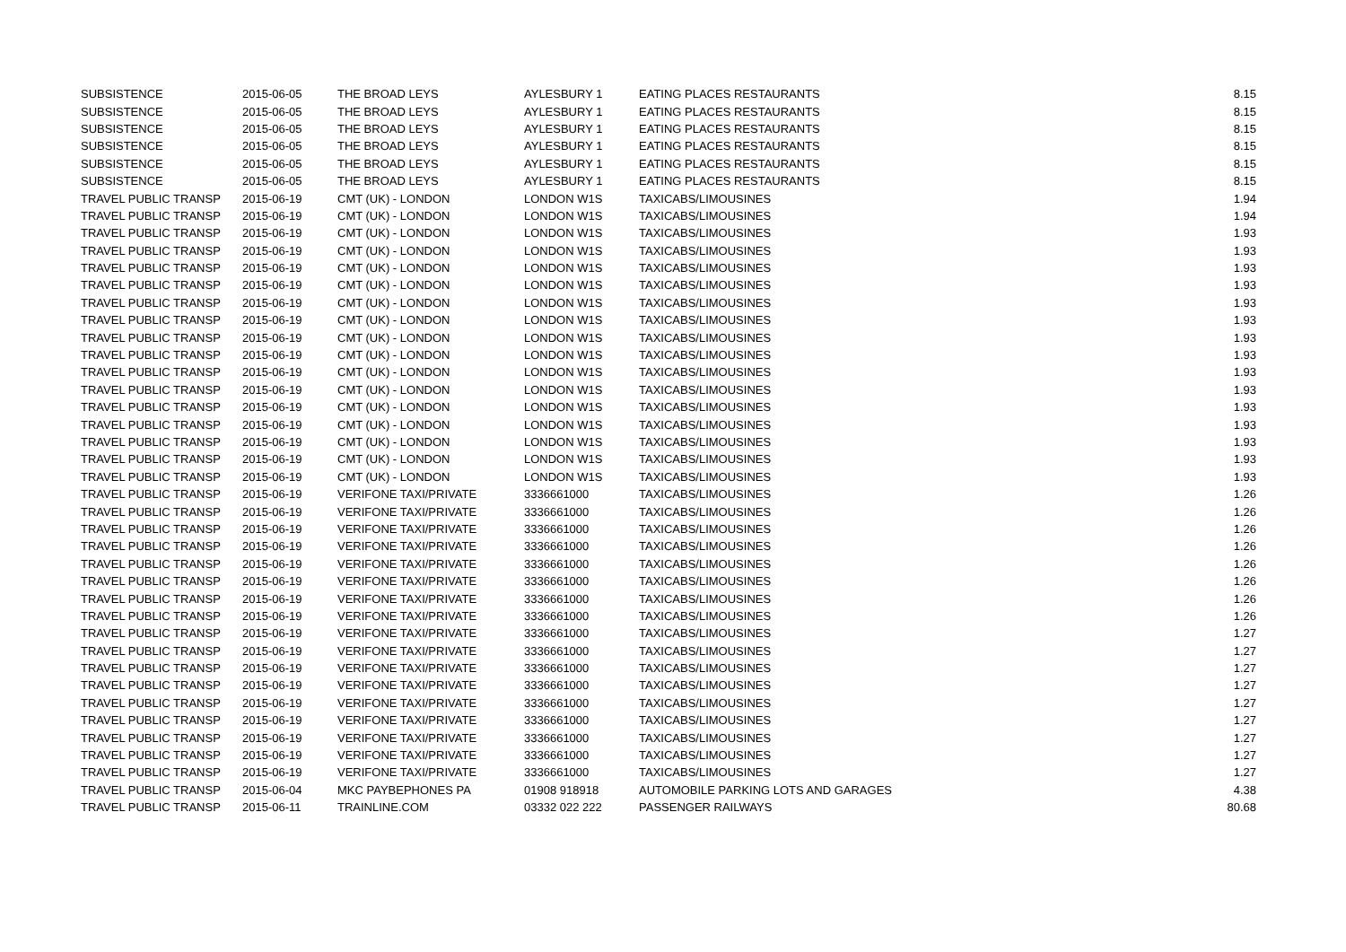| SUBSISTENCE | 2015-06-05 | THE BROAD LEYS | AYLESBURY 1 | EATING PLACES RESTAURANTS | 8.15 |
| SUBSISTENCE | 2015-06-05 | THE BROAD LEYS | AYLESBURY 1 | EATING PLACES RESTAURANTS | 8.15 |
| SUBSISTENCE | 2015-06-05 | THE BROAD LEYS | AYLESBURY 1 | EATING PLACES RESTAURANTS | 8.15 |
| SUBSISTENCE | 2015-06-05 | THE BROAD LEYS | AYLESBURY 1 | EATING PLACES RESTAURANTS | 8.15 |
| SUBSISTENCE | 2015-06-05 | THE BROAD LEYS | AYLESBURY 1 | EATING PLACES RESTAURANTS | 8.15 |
| SUBSISTENCE | 2015-06-05 | THE BROAD LEYS | AYLESBURY 1 | EATING PLACES RESTAURANTS | 8.15 |
| TRAVEL PUBLIC TRANSP | 2015-06-19 | CMT (UK) - LONDON | LONDON W1S | TAXICABS/LIMOUSINES | 1.94 |
| TRAVEL PUBLIC TRANSP | 2015-06-19 | CMT (UK) - LONDON | LONDON W1S | TAXICABS/LIMOUSINES | 1.94 |
| TRAVEL PUBLIC TRANSP | 2015-06-19 | CMT (UK) - LONDON | LONDON W1S | TAXICABS/LIMOUSINES | 1.93 |
| TRAVEL PUBLIC TRANSP | 2015-06-19 | CMT (UK) - LONDON | LONDON W1S | TAXICABS/LIMOUSINES | 1.93 |
| TRAVEL PUBLIC TRANSP | 2015-06-19 | CMT (UK) - LONDON | LONDON W1S | TAXICABS/LIMOUSINES | 1.93 |
| TRAVEL PUBLIC TRANSP | 2015-06-19 | CMT (UK) - LONDON | LONDON W1S | TAXICABS/LIMOUSINES | 1.93 |
| TRAVEL PUBLIC TRANSP | 2015-06-19 | CMT (UK) - LONDON | LONDON W1S | TAXICABS/LIMOUSINES | 1.93 |
| TRAVEL PUBLIC TRANSP | 2015-06-19 | CMT (UK) - LONDON | LONDON W1S | TAXICABS/LIMOUSINES | 1.93 |
| TRAVEL PUBLIC TRANSP | 2015-06-19 | CMT (UK) - LONDON | LONDON W1S | TAXICABS/LIMOUSINES | 1.93 |
| TRAVEL PUBLIC TRANSP | 2015-06-19 | CMT (UK) - LONDON | LONDON W1S | TAXICABS/LIMOUSINES | 1.93 |
| TRAVEL PUBLIC TRANSP | 2015-06-19 | CMT (UK) - LONDON | LONDON W1S | TAXICABS/LIMOUSINES | 1.93 |
| TRAVEL PUBLIC TRANSP | 2015-06-19 | CMT (UK) - LONDON | LONDON W1S | TAXICABS/LIMOUSINES | 1.93 |
| TRAVEL PUBLIC TRANSP | 2015-06-19 | CMT (UK) - LONDON | LONDON W1S | TAXICABS/LIMOUSINES | 1.93 |
| TRAVEL PUBLIC TRANSP | 2015-06-19 | CMT (UK) - LONDON | LONDON W1S | TAXICABS/LIMOUSINES | 1.93 |
| TRAVEL PUBLIC TRANSP | 2015-06-19 | CMT (UK) - LONDON | LONDON W1S | TAXICABS/LIMOUSINES | 1.93 |
| TRAVEL PUBLIC TRANSP | 2015-06-19 | CMT (UK) - LONDON | LONDON W1S | TAXICABS/LIMOUSINES | 1.93 |
| TRAVEL PUBLIC TRANSP | 2015-06-19 | CMT (UK) - LONDON | LONDON W1S | TAXICABS/LIMOUSINES | 1.93 |
| TRAVEL PUBLIC TRANSP | 2015-06-19 | VERIFONE TAXI/PRIVATE | 3336661000 | TAXICABS/LIMOUSINES | 1.26 |
| TRAVEL PUBLIC TRANSP | 2015-06-19 | VERIFONE TAXI/PRIVATE | 3336661000 | TAXICABS/LIMOUSINES | 1.26 |
| TRAVEL PUBLIC TRANSP | 2015-06-19 | VERIFONE TAXI/PRIVATE | 3336661000 | TAXICABS/LIMOUSINES | 1.26 |
| TRAVEL PUBLIC TRANSP | 2015-06-19 | VERIFONE TAXI/PRIVATE | 3336661000 | TAXICABS/LIMOUSINES | 1.26 |
| TRAVEL PUBLIC TRANSP | 2015-06-19 | VERIFONE TAXI/PRIVATE | 3336661000 | TAXICABS/LIMOUSINES | 1.26 |
| TRAVEL PUBLIC TRANSP | 2015-06-19 | VERIFONE TAXI/PRIVATE | 3336661000 | TAXICABS/LIMOUSINES | 1.26 |
| TRAVEL PUBLIC TRANSP | 2015-06-19 | VERIFONE TAXI/PRIVATE | 3336661000 | TAXICABS/LIMOUSINES | 1.26 |
| TRAVEL PUBLIC TRANSP | 2015-06-19 | VERIFONE TAXI/PRIVATE | 3336661000 | TAXICABS/LIMOUSINES | 1.26 |
| TRAVEL PUBLIC TRANSP | 2015-06-19 | VERIFONE TAXI/PRIVATE | 3336661000 | TAXICABS/LIMOUSINES | 1.27 |
| TRAVEL PUBLIC TRANSP | 2015-06-19 | VERIFONE TAXI/PRIVATE | 3336661000 | TAXICABS/LIMOUSINES | 1.27 |
| TRAVEL PUBLIC TRANSP | 2015-06-19 | VERIFONE TAXI/PRIVATE | 3336661000 | TAXICABS/LIMOUSINES | 1.27 |
| TRAVEL PUBLIC TRANSP | 2015-06-19 | VERIFONE TAXI/PRIVATE | 3336661000 | TAXICABS/LIMOUSINES | 1.27 |
| TRAVEL PUBLIC TRANSP | 2015-06-19 | VERIFONE TAXI/PRIVATE | 3336661000 | TAXICABS/LIMOUSINES | 1.27 |
| TRAVEL PUBLIC TRANSP | 2015-06-19 | VERIFONE TAXI/PRIVATE | 3336661000 | TAXICABS/LIMOUSINES | 1.27 |
| TRAVEL PUBLIC TRANSP | 2015-06-19 | VERIFONE TAXI/PRIVATE | 3336661000 | TAXICABS/LIMOUSINES | 1.27 |
| TRAVEL PUBLIC TRANSP | 2015-06-19 | VERIFONE TAXI/PRIVATE | 3336661000 | TAXICABS/LIMOUSINES | 1.27 |
| TRAVEL PUBLIC TRANSP | 2015-06-19 | VERIFONE TAXI/PRIVATE | 3336661000 | TAXICABS/LIMOUSINES | 1.27 |
| TRAVEL PUBLIC TRANSP | 2015-06-04 | MKC PAYBEPHONES PA | 01908 918918 | AUTOMOBILE PARKING LOTS AND GARAGES | 4.38 |
| TRAVEL PUBLIC TRANSP | 2015-06-11 | TRAINLINE.COM | 03332 022 222 | PASSENGER RAILWAYS | 80.68 |